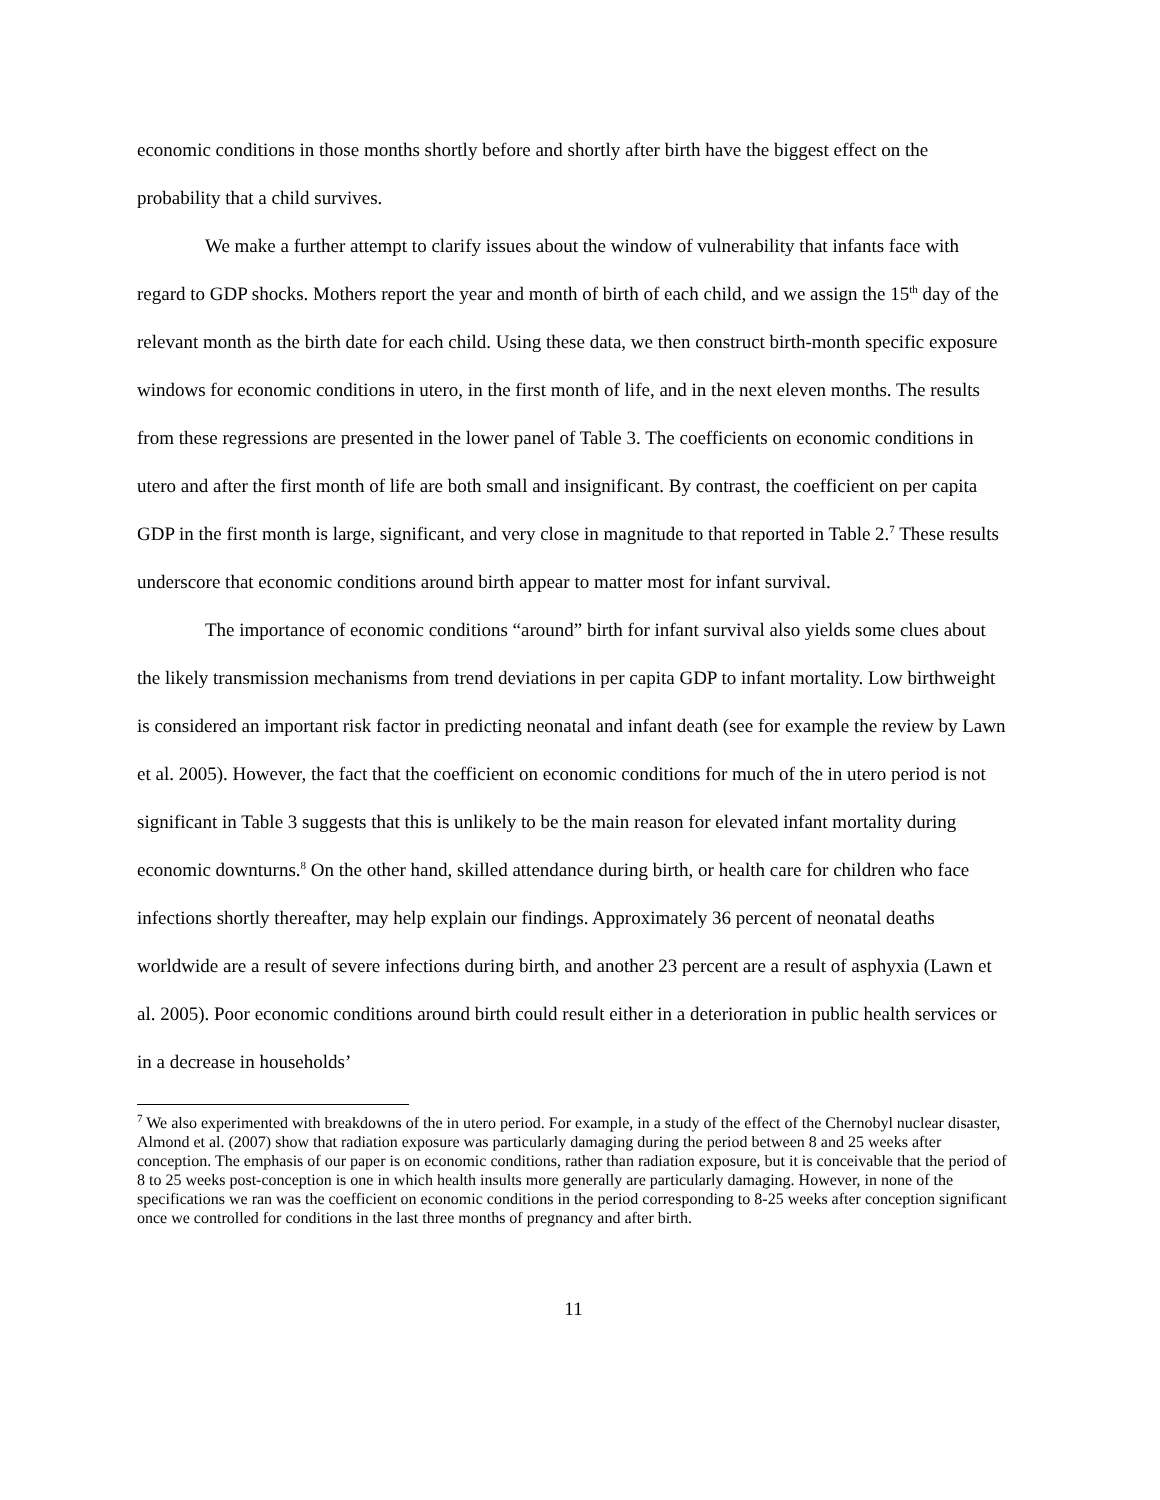economic conditions in those months shortly before and shortly after birth have the biggest effect on the probability that a child survives.
We make a further attempt to clarify issues about the window of vulnerability that infants face with regard to GDP shocks. Mothers report the year and month of birth of each child, and we assign the 15<sup>th</sup> day of the relevant month as the birth date for each child. Using these data, we then construct birth-month specific exposure windows for economic conditions in utero, in the first month of life, and in the next eleven months. The results from these regressions are presented in the lower panel of Table 3. The coefficients on economic conditions in utero and after the first month of life are both small and insignificant. By contrast, the coefficient on per capita GDP in the first month is large, significant, and very close in magnitude to that reported in Table 2.<sup>7</sup> These results underscore that economic conditions around birth appear to matter most for infant survival.
The importance of economic conditions “around” birth for infant survival also yields some clues about the likely transmission mechanisms from trend deviations in per capita GDP to infant mortality. Low birthweight is considered an important risk factor in predicting neonatal and infant death (see for example the review by Lawn et al. 2005). However, the fact that the coefficient on economic conditions for much of the in utero period is not significant in Table 3 suggests that this is unlikely to be the main reason for elevated infant mortality during economic downturns.<sup>8</sup> On the other hand, skilled attendance during birth, or health care for children who face infections shortly thereafter, may help explain our findings. Approximately 36 percent of neonatal deaths worldwide are a result of severe infections during birth, and another 23 percent are a result of asphyxia (Lawn et al. 2005). Poor economic conditions around birth could result either in a deterioration in public health services or in a decrease in households’
<sup>7</sup> We also experimented with breakdowns of the in utero period. For example, in a study of the effect of the Chernobyl nuclear disaster, Almond et al. (2007) show that radiation exposure was particularly damaging during the period between 8 and 25 weeks after conception. The emphasis of our paper is on economic conditions, rather than radiation exposure, but it is conceivable that the period of 8 to 25 weeks post-conception is one in which health insults more generally are particularly damaging. However, in none of the specifications we ran was the coefficient on economic conditions in the period corresponding to 8-25 weeks after conception significant once we controlled for conditions in the last three months of pregnancy and after birth.
11